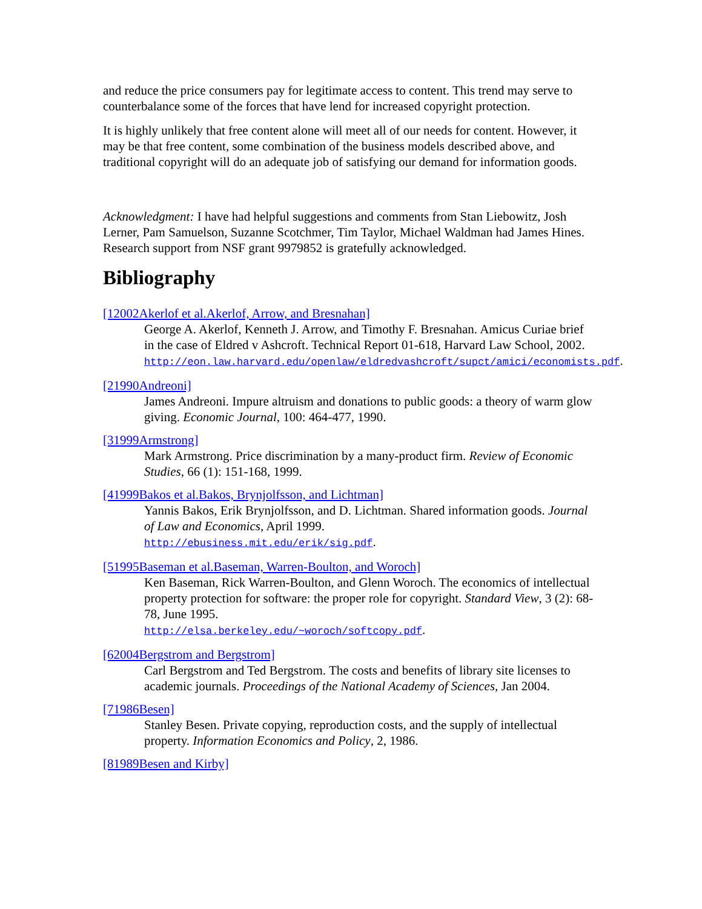and reduce the price consumers pay for legitimate access to content. This trend may serve to counterbalance some of the forces that have lend for increased copyright protection.
It is highly unlikely that free content alone will meet all of our needs for content. However, it may be that free content, some combination of the business models described above, and traditional copyright will do an adequate job of satisfying our demand for information goods.
Acknowledgment: I have had helpful suggestions and comments from Stan Liebowitz, Josh Lerner, Pam Samuelson, Suzanne Scotchmer, Tim Taylor, Michael Waldman had James Hines. Research support from NSF grant 9979852 is gratefully acknowledged.
Bibliography
[12002Akerlof et al.Akerlof, Arrow, and Bresnahan]
George A. Akerlof, Kenneth J. Arrow, and Timothy F. Bresnahan. Amicus Curiae brief in the case of Eldred v Ashcroft. Technical Report 01-618, Harvard Law School, 2002.
http://eon.law.harvard.edu/openlaw/eldredvashcroft/supct/amici/economists.pdf.
[21990Andreoni]
James Andreoni. Impure altruism and donations to public goods: a theory of warm glow giving. Economic Journal, 100: 464-477, 1990.
[31999Armstrong]
Mark Armstrong. Price discrimination by a many-product firm. Review of Economic Studies, 66 (1): 151-168, 1999.
[41999Bakos et al.Bakos, Brynjolfsson, and Lichtman]
Yannis Bakos, Erik Brynjolfsson, and D. Lichtman. Shared information goods. Journal of Law and Economics, April 1999.
http://ebusiness.mit.edu/erik/sig.pdf.
[51995Baseman et al.Baseman, Warren-Boulton, and Woroch]
Ken Baseman, Rick Warren-Boulton, and Glenn Woroch. The economics of intellectual property protection for software: the proper role for copyright. Standard View, 3 (2): 68-78, June 1995.
http://elsa.berkeley.edu/~woroch/softcopy.pdf.
[62004Bergstrom and Bergstrom]
Carl Bergstrom and Ted Bergstrom. The costs and benefits of library site licenses to academic journals. Proceedings of the National Academy of Sciences, Jan 2004.
[71986Besen]
Stanley Besen. Private copying, reproduction costs, and the supply of intellectual property. Information Economics and Policy, 2, 1986.
[81989Besen and Kirby]